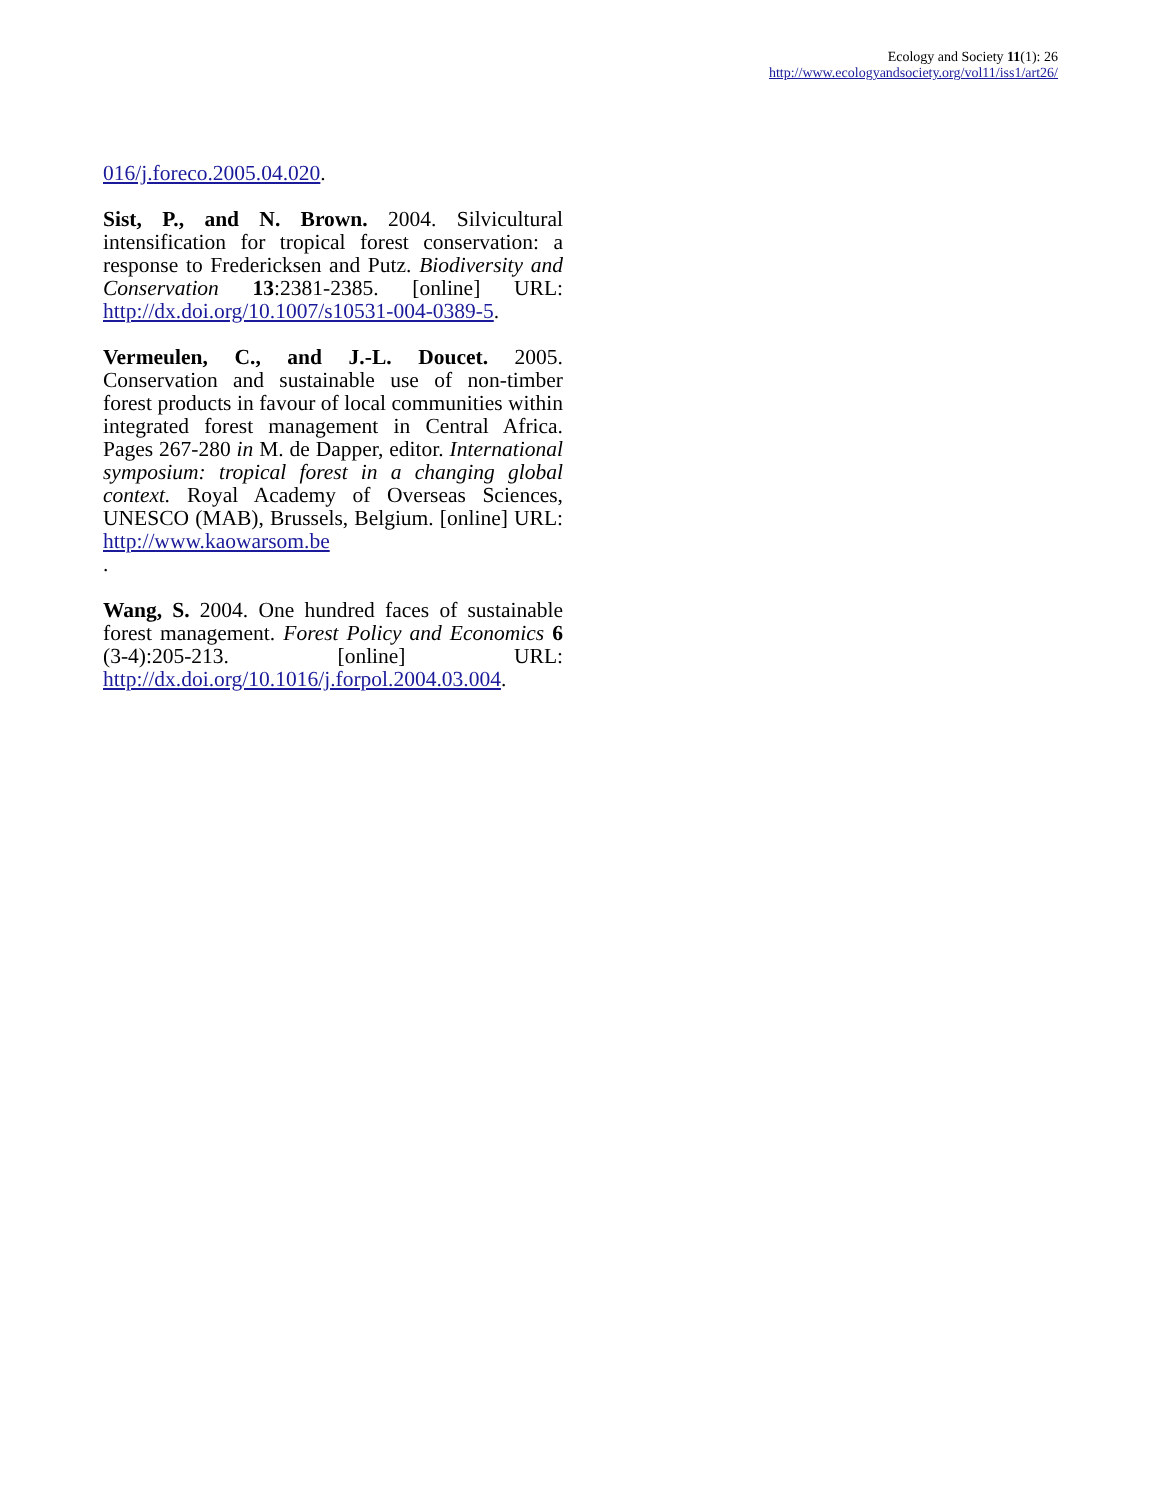Ecology and Society 11(1): 26
http://www.ecologyandsociety.org/vol11/iss1/art26/
016/j.foreco.2005.04.020.
Sist, P., and N. Brown. 2004. Silvicultural intensification for tropical forest conservation: a response to Fredericksen and Putz. Biodiversity and Conservation 13:2381-2385. [online] URL: http://dx.doi.org/10.1007/s10531-004-0389-5.
Vermeulen, C., and J.-L. Doucet. 2005. Conservation and sustainable use of non-timber forest products in favour of local communities within integrated forest management in Central Africa. Pages 267-280 in M. de Dapper, editor. International symposium: tropical forest in a changing global context. Royal Academy of Overseas Sciences, UNESCO (MAB), Brussels, Belgium. [online] URL: http://www.kaowarsom.be
.
Wang, S. 2004. One hundred faces of sustainable forest management. Forest Policy and Economics 6 (3-4):205-213. [online] URL: http://dx.doi.org/10.1016/j.forpol.2004.03.004.